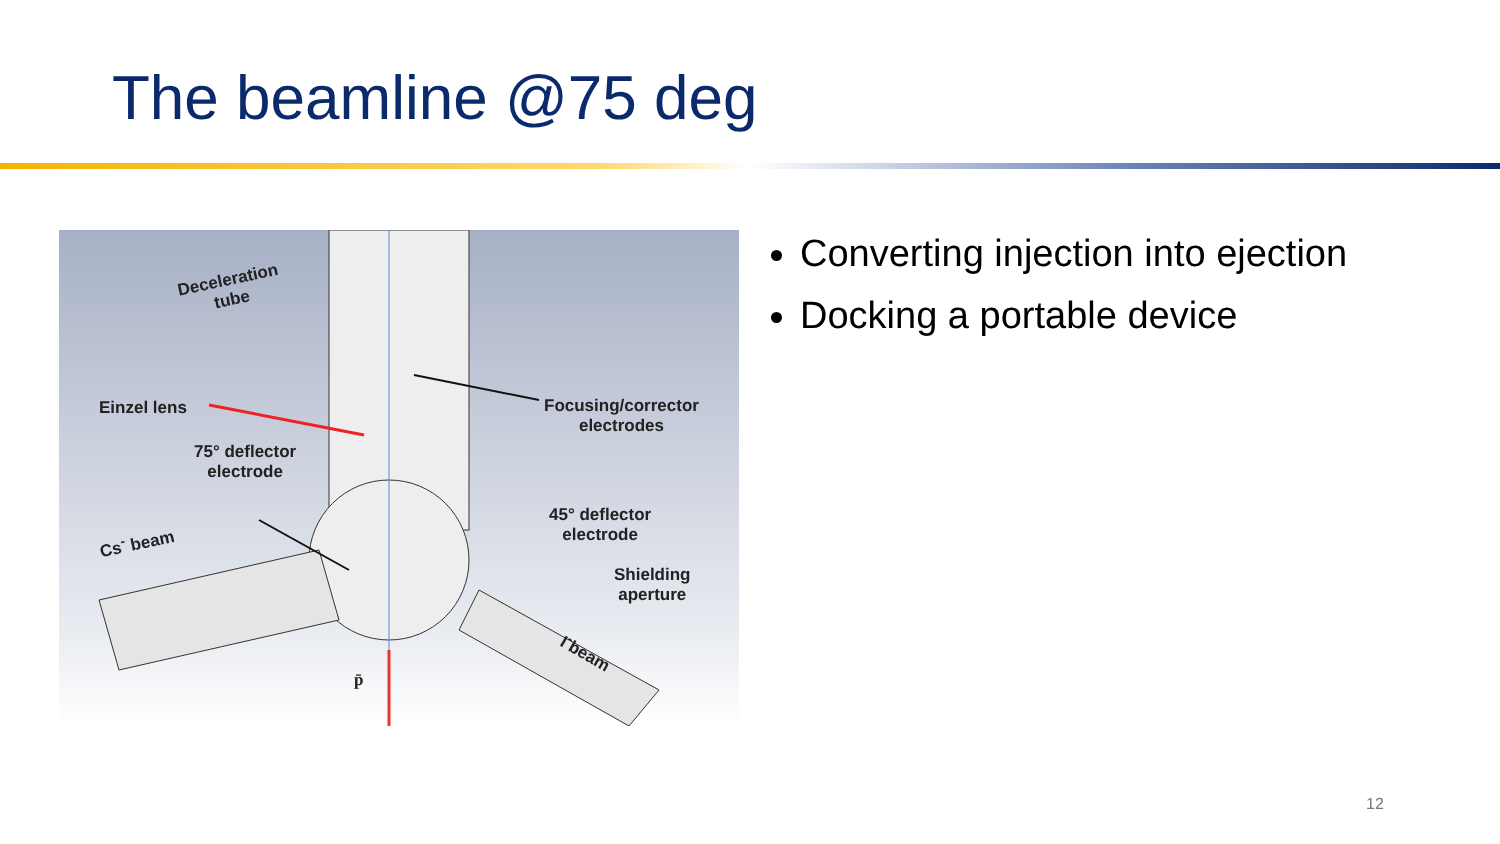The beamline @75 deg
Deceleration
tube
Einzel lens Focusing/corrector
electrodes
75° deflector
electrode
45° deflector
electrode Cs<sup>-</sup> beam
Shielding
aperture
I<sup>-</sup>beam
p̄
Converting injection into ejection
Docking a portable device
12